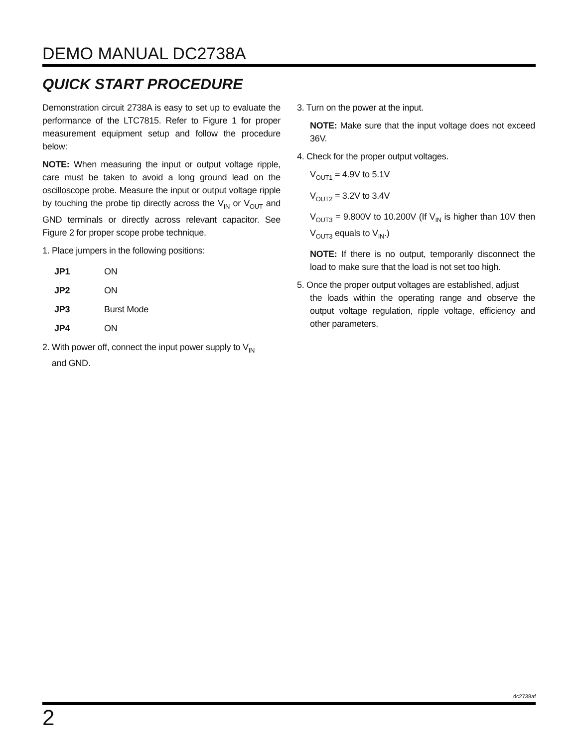DEMO MANUAL DC2738A
QUICK START PROCEDURE
Demonstration circuit 2738A is easy to set up to evaluate the performance of the LTC7815. Refer to Figure 1 for proper measurement equipment setup and follow the procedure below:
NOTE: When measuring the input or output voltage ripple, care must be taken to avoid a long ground lead on the oscilloscope probe. Measure the input or output voltage ripple by touching the probe tip directly across the V<sub>IN</sub> or V<sub>OUT</sub> and GND terminals or directly across relevant capacitor. See Figure 2 for proper scope probe technique.
1. Place jumpers in the following positions:
| JP1 | ON |
| JP2 | ON |
| JP3 | Burst Mode |
| JP4 | ON |
2. With power off, connect the input power supply to V<sub>IN</sub>
and GND.
3. Turn on the power at the input.
NOTE: Make sure that the input voltage does not exceed 36V.
4. Check for the proper output voltages.
V<sub>OUT1</sub> = 4.9V to 5.1V
V<sub>OUT2</sub> = 3.2V to 3.4V
V<sub>OUT3</sub> = 9.800V to 10.200V (If V<sub>IN</sub> is higher than 10V then V<sub>OUT3</sub> equals to V<sub>IN</sub>.)
NOTE: If there is no output, temporarily disconnect the load to make sure that the load is not set too high.
5. Once the proper output voltages are established, adjust
the loads within the operating range and observe the output voltage regulation, ripple voltage, efficiency and other parameters.
dc2738af
2